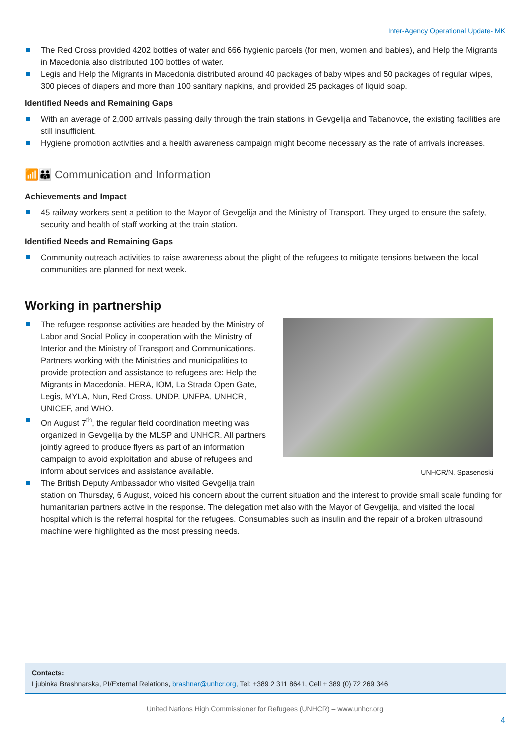Inter-Agency Operational Update- MK
The Red Cross provided 4202 bottles of water and 666 hygienic parcels (for men, women and babies), and Help the Migrants in Macedonia also distributed 100 bottles of water.
Legis and Help the Migrants in Macedonia distributed around 40 packages of baby wipes and 50 packages of regular wipes, 300 pieces of diapers and more than 100 sanitary napkins, and provided 25 packages of liquid soap.
Identified Needs and Remaining Gaps
With an average of 2,000 arrivals passing daily through the train stations in Gevgelija and Tabanovce, the existing facilities are still insufficient.
Hygiene promotion activities and a health awareness campaign might become necessary as the rate of arrivals increases.
📶👪 Communication and Information
Achievements and Impact
45 railway workers sent a petition to the Mayor of Gevgelija and the Ministry of Transport. They urged to ensure the safety, security and health of staff working at the train station.
Identified Needs and Remaining Gaps
Community outreach activities to raise awareness about the plight of the refugees to mitigate tensions between the local communities are planned for next week.
Working in partnership
UNHCR/N. Spasenoski
The refugee response activities are headed by the Ministry of Labor and Social Policy in cooperation with the Ministry of Interior and the Ministry of Transport and Communications. Partners working with the Ministries and municipalities to provide protection and assistance to refugees are: Help the Migrants in Macedonia, HERA, IOM, La Strada Open Gate, Legis, MYLA, Nun, Red Cross, UNDP, UNFPA, UNHCR, UNICEF, and WHO.
On August 7<sup>th</sup>, the regular field coordination meeting was organized in Gevgelija by the MLSP and UNHCR. All partners jointly agreed to produce flyers as part of an information campaign to avoid exploitation and abuse of refugees and inform about services and assistance available.
The British Deputy Ambassador who visited Gevgelija train station on Thursday, 6 August, voiced his concern about the current situation and the interest to provide small scale funding for humanitarian partners active in the response. The delegation met also with the Mayor of Gevgelija, and visited the local hospital which is the referral hospital for the refugees. Consumables such as insulin and the repair of a broken ultrasound machine were highlighted as the most pressing needs.
Contacts:
Ljubinka Brashnarska, PI/External Relations, brashnar@unhcr.org, Tel: +389 2 311 8641, Cell + 389 (0) 72 269 346
United Nations High Commissioner for Refugees (UNHCR) – www.unhcr.org
4